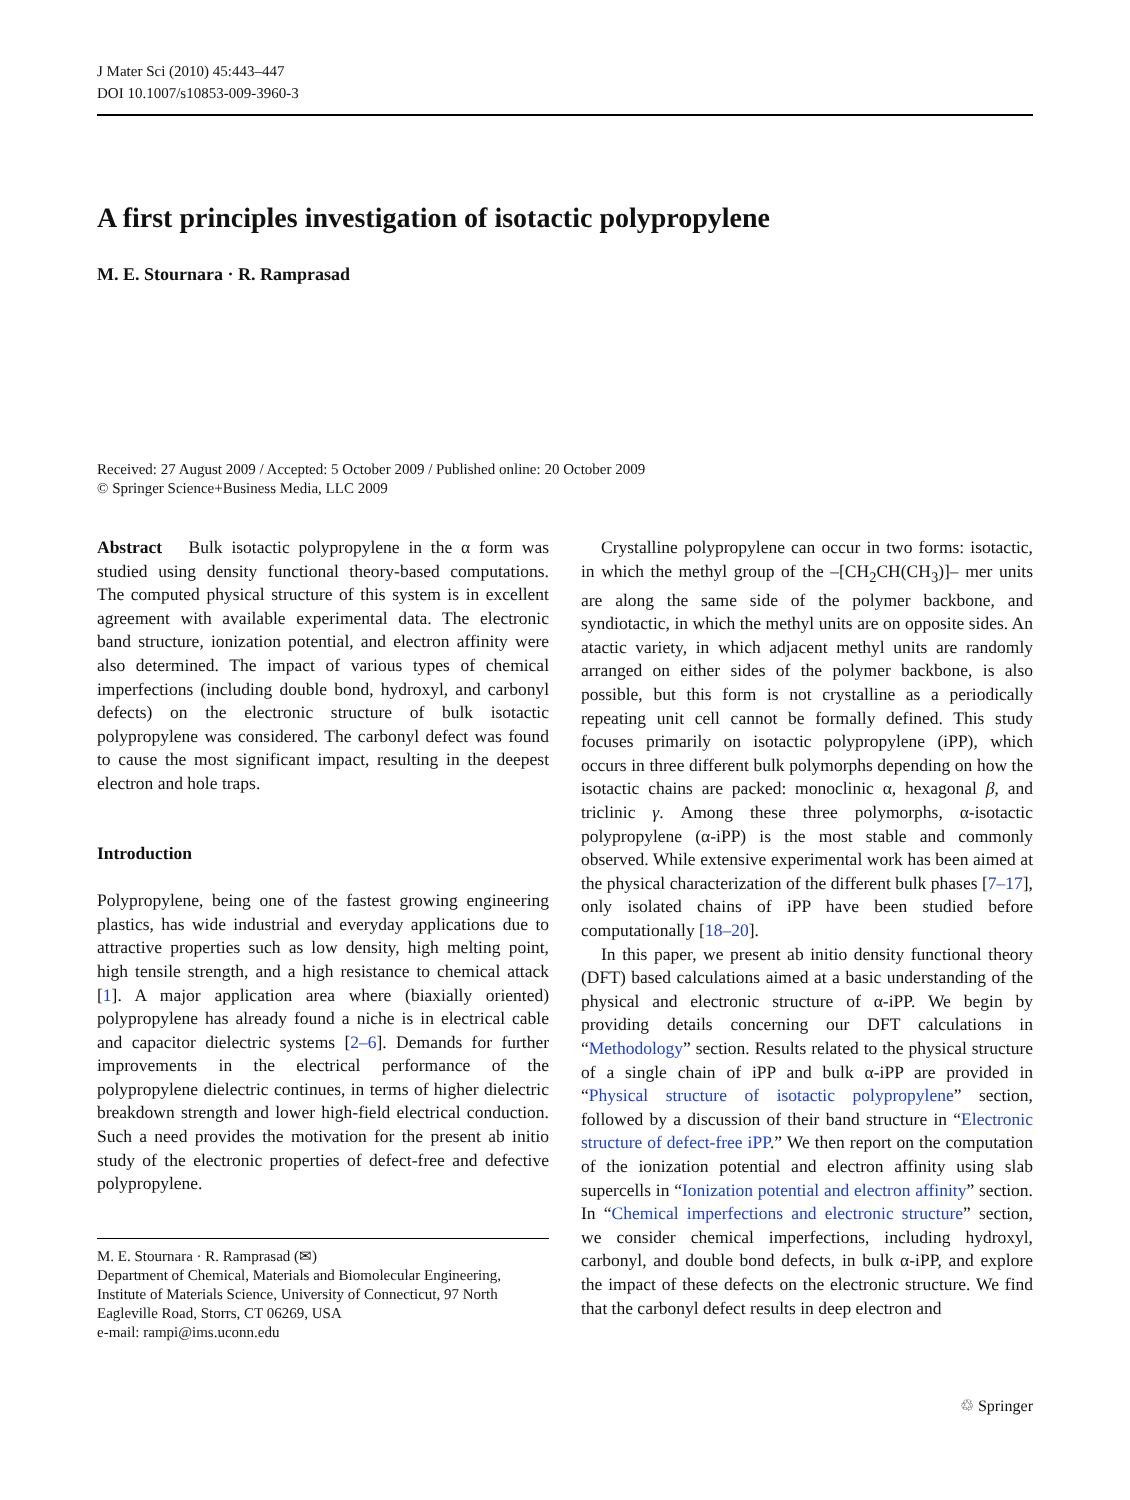J Mater Sci (2010) 45:443–447
DOI 10.1007/s10853-009-3960-3
A first principles investigation of isotactic polypropylene
M. E. Stournara · R. Ramprasad
Received: 27 August 2009 / Accepted: 5 October 2009 / Published online: 20 October 2009
© Springer Science+Business Media, LLC 2009
Abstract Bulk isotactic polypropylene in the α form was studied using density functional theory-based computations. The computed physical structure of this system is in excellent agreement with available experimental data. The electronic band structure, ionization potential, and electron affinity were also determined. The impact of various types of chemical imperfections (including double bond, hydroxyl, and carbonyl defects) on the electronic structure of bulk isotactic polypropylene was considered. The carbonyl defect was found to cause the most significant impact, resulting in the deepest electron and hole traps.
Introduction
Polypropylene, being one of the fastest growing engineering plastics, has wide industrial and everyday applications due to attractive properties such as low density, high melting point, high tensile strength, and a high resistance to chemical attack [1]. A major application area where (biaxially oriented) polypropylene has already found a niche is in electrical cable and capacitor dielectric systems [2–6]. Demands for further improvements in the electrical performance of the polypropylene dielectric continues, in terms of higher dielectric breakdown strength and lower high-field electrical conduction. Such a need provides the motivation for the present ab initio study of the electronic properties of defect-free and defective polypropylene.
M. E. Stournara · R. Ramprasad (✉)
Department of Chemical, Materials and Biomolecular Engineering, Institute of Materials Science, University of Connecticut, 97 North Eagleville Road, Storrs, CT 06269, USA
e-mail: rampi@ims.uconn.edu
Crystalline polypropylene can occur in two forms: isotactic, in which the methyl group of the –[CH<sub>2</sub>CH(CH<sub>3</sub>)]– mer units are along the same side of the polymer backbone, and syndiotactic, in which the methyl units are on opposite sides. An atactic variety, in which adjacent methyl units are randomly arranged on either sides of the polymer backbone, is also possible, but this form is not crystalline as a periodically repeating unit cell cannot be formally defined. This study focuses primarily on isotactic polypropylene (iPP), which occurs in three different bulk polymorphs depending on how the isotactic chains are packed: monoclinic α, hexagonal β, and triclinic γ. Among these three polymorphs, α-isotactic polypropylene (α-iPP) is the most stable and commonly observed. While extensive experimental work has been aimed at the physical characterization of the different bulk phases [7–17], only isolated chains of iPP have been studied before computationally [18–20].
In this paper, we present ab initio density functional theory (DFT) based calculations aimed at a basic understanding of the physical and electronic structure of α-iPP. We begin by providing details concerning our DFT calculations in “Methodology” section. Results related to the physical structure of a single chain of iPP and bulk α-iPP are provided in “Physical structure of isotactic polypropylene” section, followed by a discussion of their band structure in “Electronic structure of defect-free iPP.” We then report on the computation of the ionization potential and electron affinity using slab supercells in “Ionization potential and electron affinity” section. In “Chemical imperfections and electronic structure” section, we consider chemical imperfections, including hydroxyl, carbonyl, and double bond defects, in bulk α-iPP, and explore the impact of these defects on the electronic structure. We find that the carbonyl defect results in deep electron and
♲ Springer